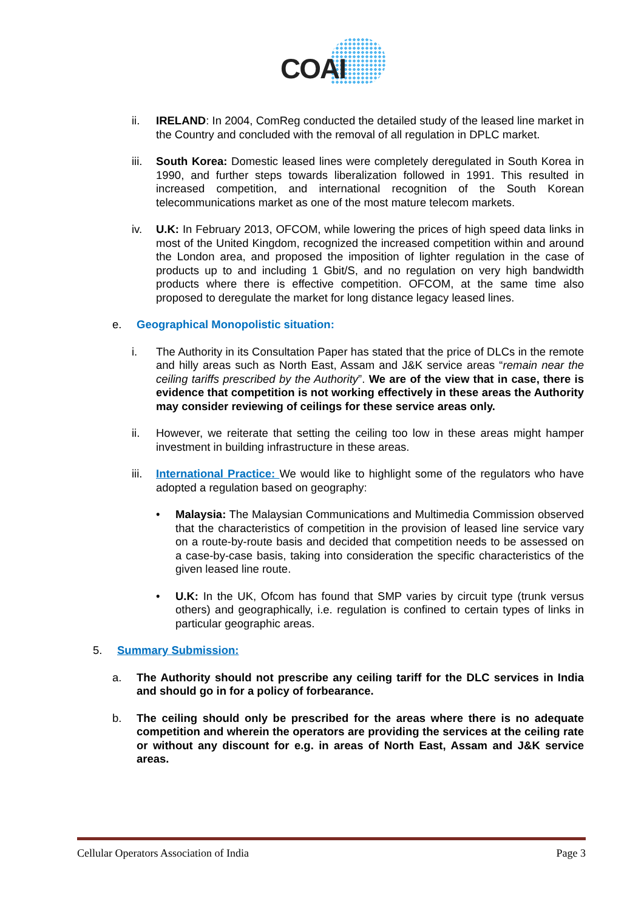COAI
ii. IRELAND: In 2004, ComReg conducted the detailed study of the leased line market in the Country and concluded with the removal of all regulation in DPLC market.
iii. South Korea: Domestic leased lines were completely deregulated in South Korea in 1990, and further steps towards liberalization followed in 1991. This resulted in increased competition, and international recognition of the South Korean telecommunications market as one of the most mature telecom markets.
iv. U.K: In February 2013, OFCOM, while lowering the prices of high speed data links in most of the United Kingdom, recognized the increased competition within and around the London area, and proposed the imposition of lighter regulation in the case of products up to and including 1 Gbit/S, and no regulation on very high bandwidth products where there is effective competition. OFCOM, at the same time also proposed to deregulate the market for long distance legacy leased lines.
e. Geographical Monopolistic situation:
i. The Authority in its Consultation Paper has stated that the price of DLCs in the remote and hilly areas such as North East, Assam and J&K service areas “remain near the ceiling tariffs prescribed by the Authority”. We are of the view that in case, there is evidence that competition is not working effectively in these areas the Authority may consider reviewing of ceilings for these service areas only.
ii. However, we reiterate that setting the ceiling too low in these areas might hamper investment in building infrastructure in these areas.
iii. International Practice: We would like to highlight some of the regulators who have adopted a regulation based on geography:
• Malaysia: The Malaysian Communications and Multimedia Commission observed that the characteristics of competition in the provision of leased line service vary on a route-by-route basis and decided that competition needs to be assessed on a case-by-case basis, taking into consideration the specific characteristics of the given leased line route.
• U.K: In the UK, Ofcom has found that SMP varies by circuit type (trunk versus others) and geographically, i.e. regulation is confined to certain types of links in particular geographic areas.
5. Summary Submission:
a. The Authority should not prescribe any ceiling tariff for the DLC services in India and should go in for a policy of forbearance.
b. The ceiling should only be prescribed for the areas where there is no adequate competition and wherein the operators are providing the services at the ceiling rate or without any discount for e.g. in areas of North East, Assam and J&K service areas.
Cellular Operators Association of India Page 3